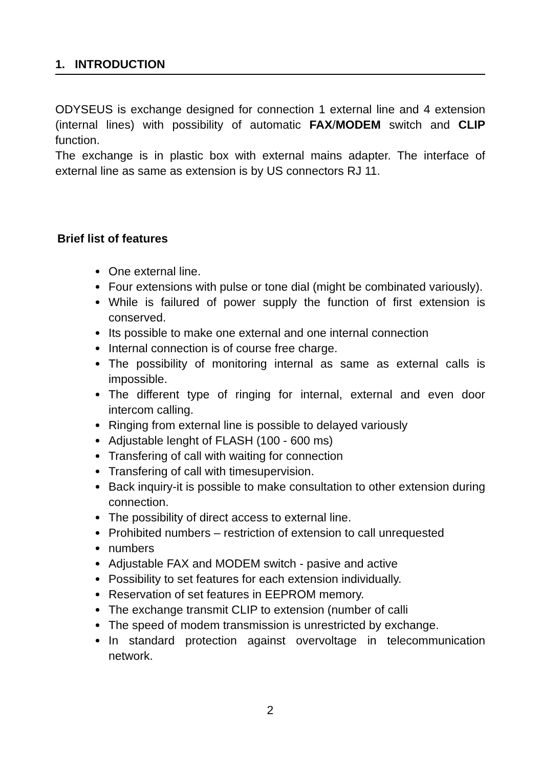1. INTRODUCTION
ODYSEUS is exchange designed for connection 1 external line and 4 extension (internal lines) with possibility of automatic FAX/MODEM switch and CLIP function.
The exchange is in plastic box with external mains adapter. The interface of external line as same as extension is by US connectors RJ 11.
Brief list of features
One external line.
Four extensions with pulse or tone dial (might be combinated variously).
While is failured of power supply the function of first extension is conserved.
Its possible to make one external and one internal connection
Internal connection is of course free charge.
The possibility of monitoring internal as same as external calls is impossible.
The different type of ringing for internal, external and even door intercom calling.
Ringing from external line is possible to delayed variously
Adjustable lenght of FLASH (100 - 600 ms)
Transfering of call with waiting for connection
Transfering of call with timesupervision.
Back inquiry-it is possible to make consultation to other extension during connection.
The possibility of direct access to external line.
Prohibited numbers – restriction of extension to call unrequested
numbers
Adjustable FAX and MODEM switch - pasive and active
Possibility to set features for each extension individually.
Reservation of set features in EEPROM memory.
The exchange transmit CLIP to extension (number of calli
The speed of modem transmission is unrestricted by exchange.
In standard protection against overvoltage in telecommunication network.
2